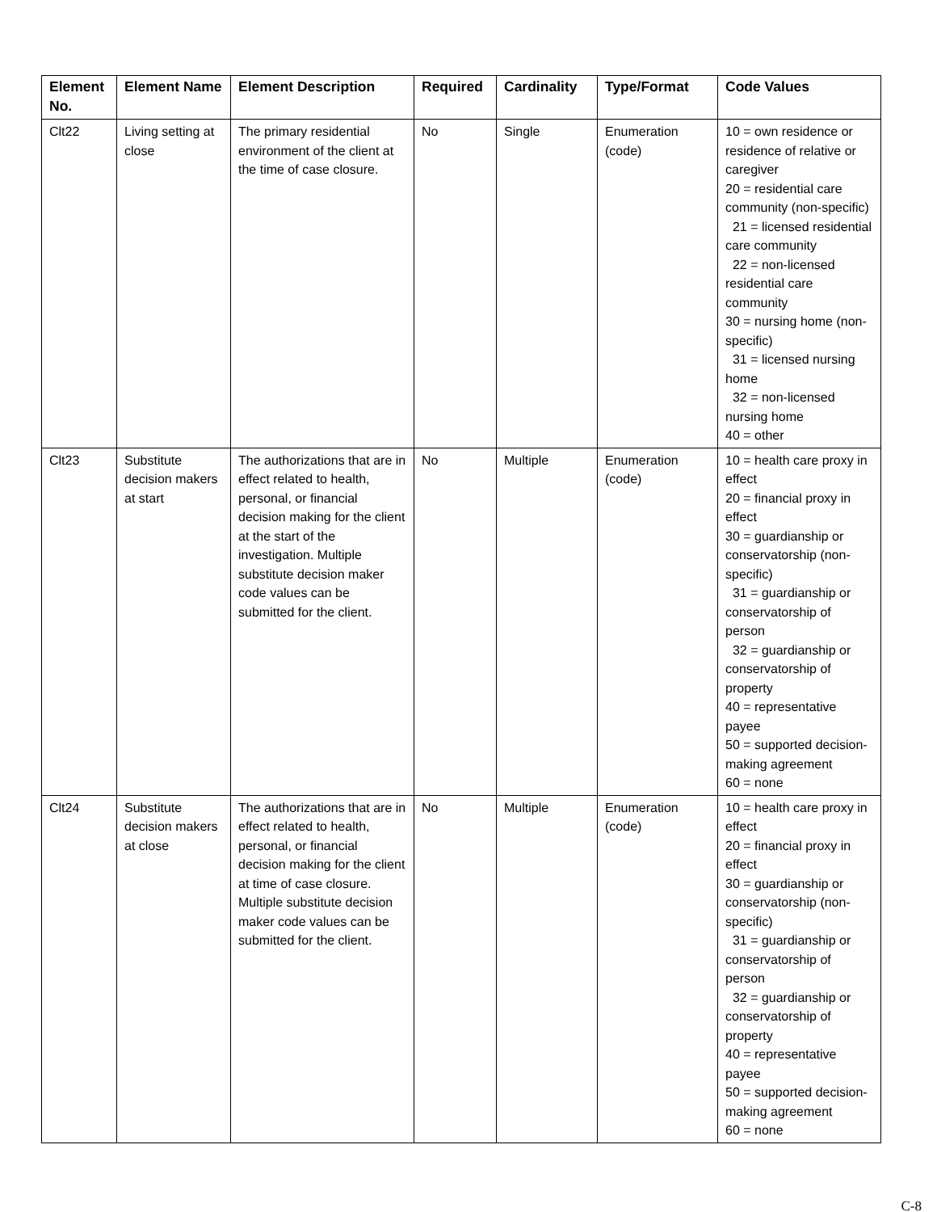| Element No. | Element Name | Element Description | Required | Cardinality | Type/Format | Code Values |
| --- | --- | --- | --- | --- | --- | --- |
| Clt22 | Living setting at close | The primary residential environment of the client at the time of case closure. | No | Single | Enumeration (code) | 10 = own residence or residence of relative or caregiver 20 = residential care community (non-specific) 21 = licensed residential care community 22 = non-licensed residential care community 30 = nursing home (non-specific) 31 = licensed nursing home 32 = non-licensed nursing home 40 = other |
| Clt23 | Substitute decision makers at start | The authorizations that are in effect related to health, personal, or financial decision making for the client at the start of the investigation. Multiple substitute decision maker code values can be submitted for the client. | No | Multiple | Enumeration (code) | 10 = health care proxy in effect 20 = financial proxy in effect 30 = guardianship or conservatorship (non-specific) 31 = guardianship or conservatorship of person 32 = guardianship or conservatorship of property 40 = representative payee 50 = supported decision-making agreement 60 = none |
| Clt24 | Substitute decision makers at close | The authorizations that are in effect related to health, personal, or financial decision making for the client at time of case closure. Multiple substitute decision maker code values can be submitted for the client. | No | Multiple | Enumeration (code) | 10 = health care proxy in effect 20 = financial proxy in effect 30 = guardianship or conservatorship (non-specific) 31 = guardianship or conservatorship of person 32 = guardianship or conservatorship of property 40 = representative payee 50 = supported decision-making agreement 60 = none |
C-8